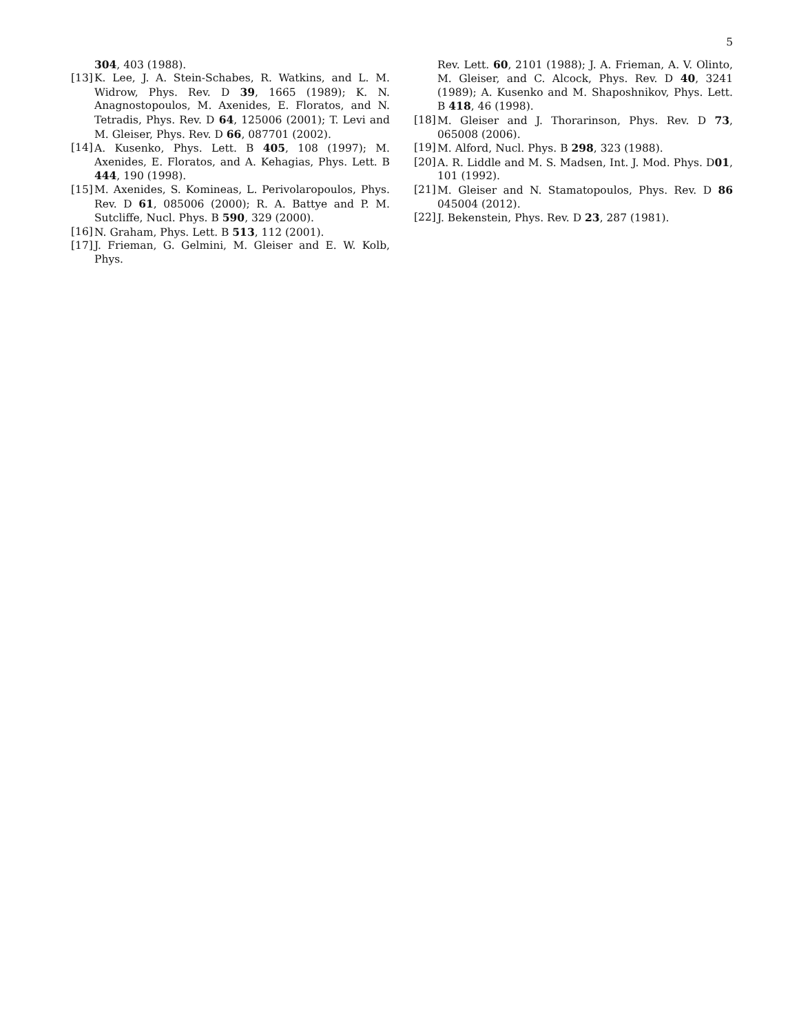5
304, 403 (1988).
[13] K. Lee, J. A. Stein-Schabes, R. Watkins, and L. M. Widrow, Phys. Rev. D 39, 1665 (1989); K. N. Anagnostopoulos, M. Axenides, E. Floratos, and N. Tetradis, Phys. Rev. D 64, 125006 (2001); T. Levi and M. Gleiser, Phys. Rev. D 66, 087701 (2002).
[14] A. Kusenko, Phys. Lett. B 405, 108 (1997); M. Axenides, E. Floratos, and A. Kehagias, Phys. Lett. B 444, 190 (1998).
[15] M. Axenides, S. Komineas, L. Perivolaropoulos, Phys. Rev. D 61, 085006 (2000); R. A. Battye and P. M. Sutcliffe, Nucl. Phys. B 590, 329 (2000).
[16] N. Graham, Phys. Lett. B 513, 112 (2001).
[17] J. Frieman, G. Gelmini, M. Gleiser and E. W. Kolb, Phys.
Rev. Lett. 60, 2101 (1988); J. A. Frieman, A. V. Olinto, M. Gleiser, and C. Alcock, Phys. Rev. D 40, 3241 (1989); A. Kusenko and M. Shaposhnikov, Phys. Lett. B 418, 46 (1998).
[18] M. Gleiser and J. Thorarinson, Phys. Rev. D 73, 065008 (2006).
[19] M. Alford, Nucl. Phys. B 298, 323 (1988).
[20] A. R. Liddle and M. S. Madsen, Int. J. Mod. Phys. D01, 101 (1992).
[21] M. Gleiser and N. Stamatopoulos, Phys. Rev. D 86 045004 (2012).
[22] J. Bekenstein, Phys. Rev. D 23, 287 (1981).